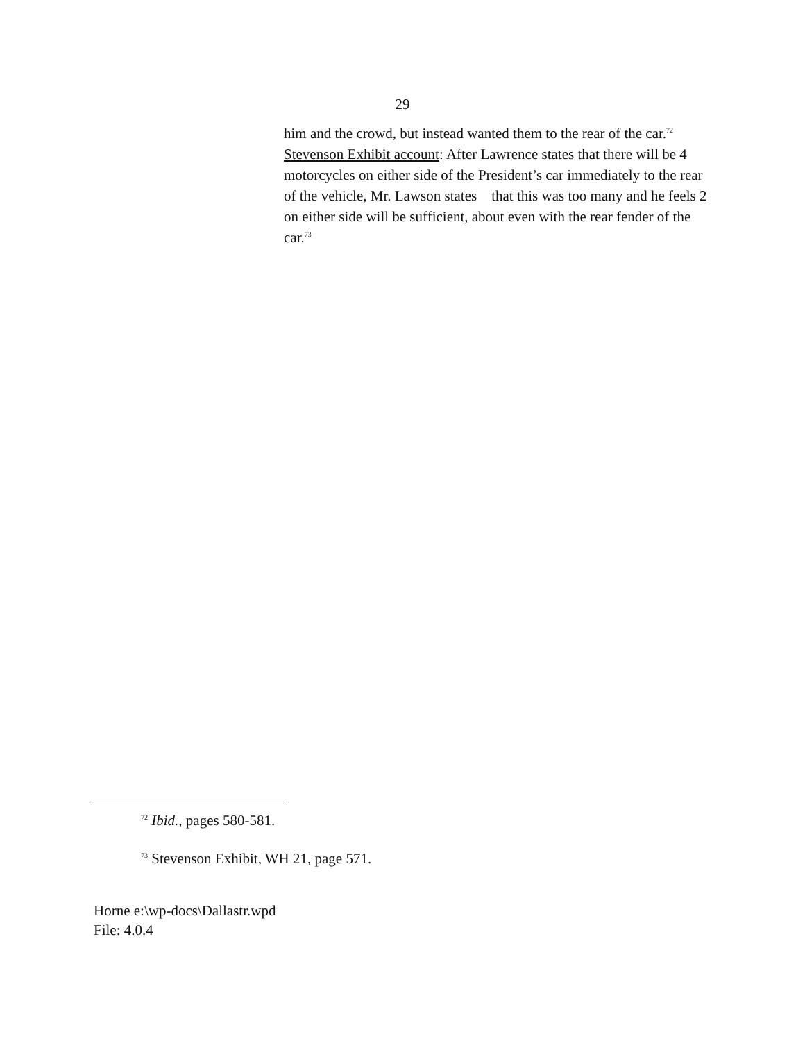29
him and the crowd, but instead wanted them to the rear of the car.<sup>72</sup> Stevenson Exhibit account: After Lawrence states that there will be 4 motorcycles on either side of the President’s car immediately to the rear of the vehicle, Mr. Lawson states that this was too many and he feels 2 on either side will be sufficient, about even with the rear fender of the car.<sup>73</sup>
<sup>72</sup> Ibid., pages 580-581.
<sup>73</sup> Stevenson Exhibit, WH 21, page 571.
Horne e:\wp-docs\Dallastr.wpd
File: 4.0.4